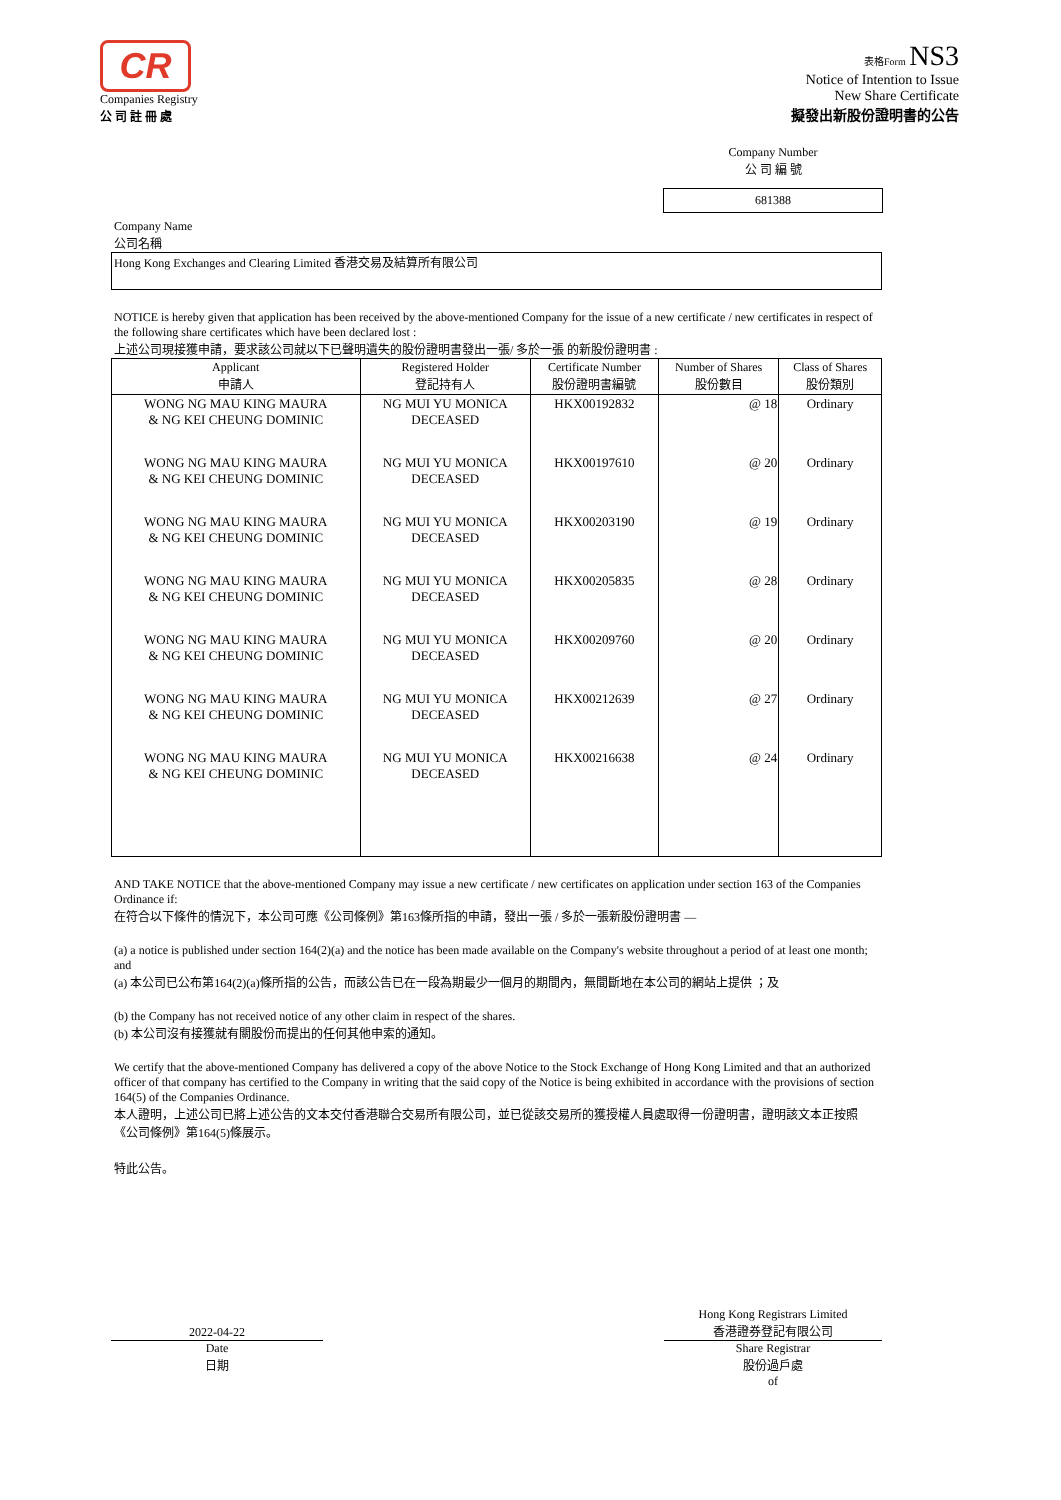CR
Companies Registry
公 司 註 冊 處
表格Form NS3
Notice of Intention to Issue
New Share Certificate
擬發出新股份證明書的公告
Company Number
公 司 編 號
681388
Company Name
公司名稱
Hong Kong Exchanges and Clearing Limited 香港交易及結算所有限公司
NOTICE is hereby given that application has been received by the above-mentioned Company for the issue of a new certificate / new certificates in respect of the following share certificates which have been declared lost :
上述公司現接獲申請，要求該公司就以下已聲明遺失的股份證明書發出一張/ 多於一張 的新股份證明書 :
| Applicant 申請人 | Registered Holder 登記持有人 | Certificate Number 股份證明書編號 | Number of Shares 股份數目 | Class of Shares 股份類別 |
| --- | --- | --- | --- | --- |
| WONG NG MAU KING MAURA & NG KEI CHEUNG DOMINIC | NG MUI YU MONICA DECEASED | HKX00192832 | @ 18 | Ordinary |
| WONG NG MAU KING MAURA & NG KEI CHEUNG DOMINIC | NG MUI YU MONICA DECEASED | HKX00197610 | @ 20 | Ordinary |
| WONG NG MAU KING MAURA & NG KEI CHEUNG DOMINIC | NG MUI YU MONICA DECEASED | HKX00203190 | @ 19 | Ordinary |
| WONG NG MAU KING MAURA & NG KEI CHEUNG DOMINIC | NG MUI YU MONICA DECEASED | HKX00205835 | @ 28 | Ordinary |
| WONG NG MAU KING MAURA & NG KEI CHEUNG DOMINIC | NG MUI YU MONICA DECEASED | HKX00209760 | @ 20 | Ordinary |
| WONG NG MAU KING MAURA & NG KEI CHEUNG DOMINIC | NG MUI YU MONICA DECEASED | HKX00212639 | @ 27 | Ordinary |
| WONG NG MAU KING MAURA & NG KEI CHEUNG DOMINIC | NG MUI YU MONICA DECEASED | HKX00216638 | @ 24 | Ordinary |
AND TAKE NOTICE that the above-mentioned Company may issue a new certificate / new certificates on application under section 163 of the Companies Ordinance if:
在符合以下條件的情況下，本公司可應《公司條例》第163條所指的申請，發出一張 / 多於一張新股份證明書 —
(a) a notice is published under section 164(2)(a) and the notice has been made available on the Company's website throughout a period of at least one month; and
(a) 本公司已公布第164(2)(a)條所指的公告，而該公告已在一段為期最少一個月的期間內，無間斷地在本公司的網站上提供 ；及
(b) the Company has not received notice of any other claim in respect of the shares.
(b) 本公司沒有接獲就有關股份而提出的任何其他申索的通知。
We certify that the above-mentioned Company has delivered a copy of the above Notice to the Stock Exchange of Hong Kong Limited and that an authorized officer of that company has certified to the Company in writing that the said copy of the Notice is being exhibited in accordance with the provisions of section 164(5) of the Companies Ordinance.
本人證明，上述公司已將上述公告的文本交付香港聯合交易所有限公司，並已從該交易所的獲授權人員處取得一份證明書，證明該文本正按照《公司條例》第164(5)條展示。
特此公告。
2022-04-22
Date
日期
Hong Kong Registrars Limited
香港證券登記有限公司
Share Registrar
股份過戶處
of